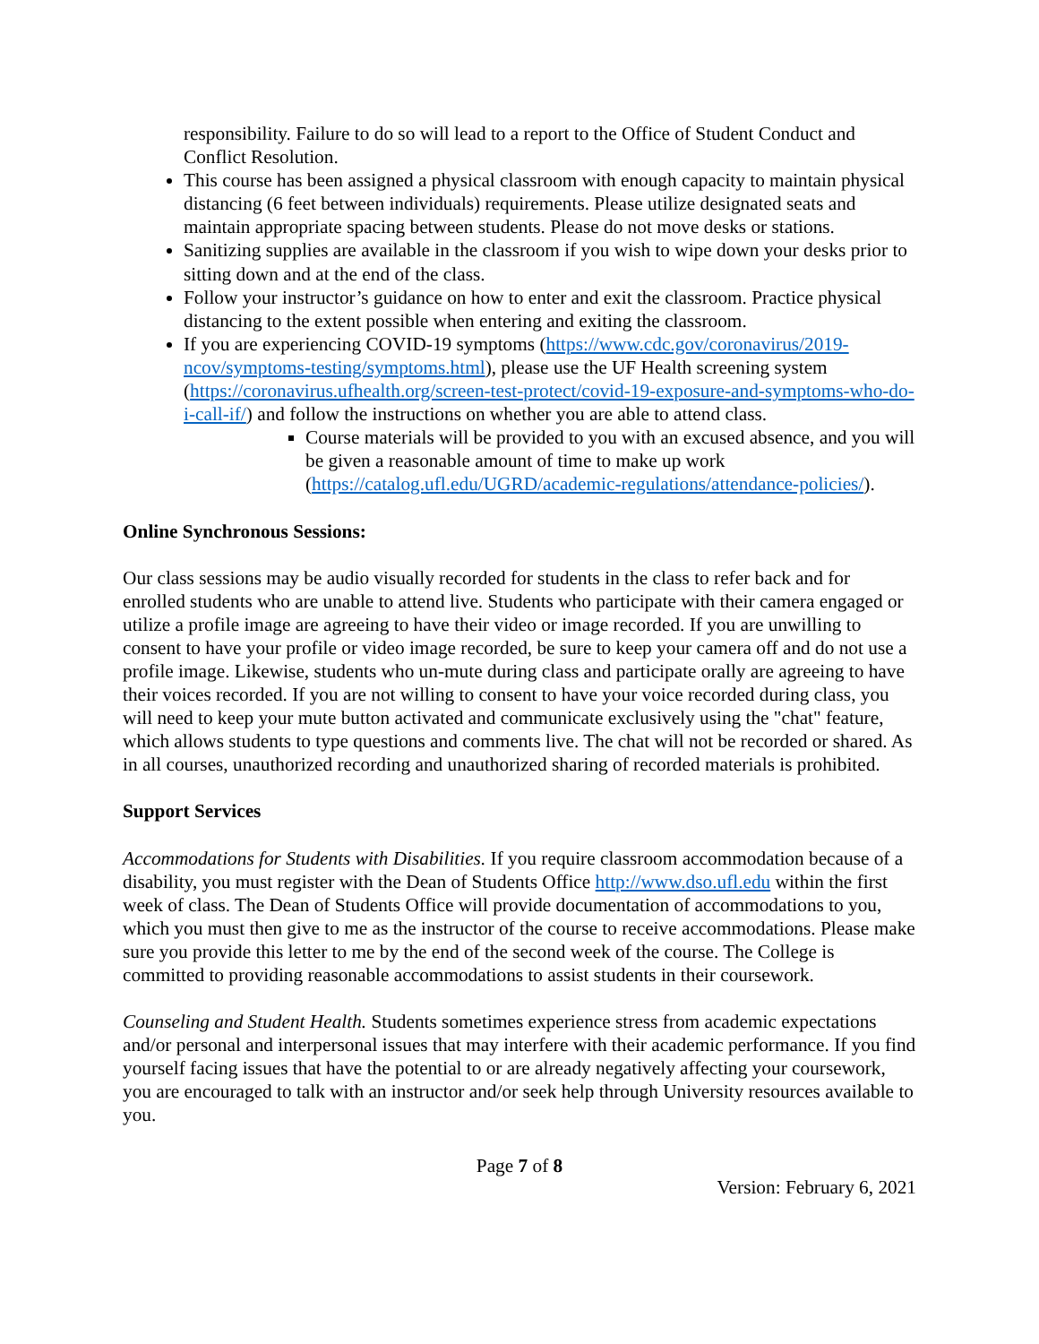responsibility. Failure to do so will lead to a report to the Office of Student Conduct and Conflict Resolution.
This course has been assigned a physical classroom with enough capacity to maintain physical distancing (6 feet between individuals) requirements. Please utilize designated seats and maintain appropriate spacing between students. Please do not move desks or stations.
Sanitizing supplies are available in the classroom if you wish to wipe down your desks prior to sitting down and at the end of the class.
Follow your instructor’s guidance on how to enter and exit the classroom. Practice physical distancing to the extent possible when entering and exiting the classroom.
If you are experiencing COVID-19 symptoms (https://www.cdc.gov/coronavirus/2019-ncov/symptoms-testing/symptoms.html), please use the UF Health screening system (https://coronavirus.ufhealth.org/screen-test-protect/covid-19-exposure-and-symptoms-who-do-i-call-if/) and follow the instructions on whether you are able to attend class.
Course materials will be provided to you with an excused absence, and you will be given a reasonable amount of time to make up work (https://catalog.ufl.edu/UGRD/academic-regulations/attendance-policies/).
Online Synchronous Sessions:
Our class sessions may be audio visually recorded for students in the class to refer back and for enrolled students who are unable to attend live. Students who participate with their camera engaged or utilize a profile image are agreeing to have their video or image recorded. If you are unwilling to consent to have your profile or video image recorded, be sure to keep your camera off and do not use a profile image. Likewise, students who un-mute during class and participate orally are agreeing to have their voices recorded. If you are not willing to consent to have your voice recorded during class, you will need to keep your mute button activated and communicate exclusively using the "chat" feature, which allows students to type questions and comments live. The chat will not be recorded or shared. As in all courses, unauthorized recording and unauthorized sharing of recorded materials is prohibited.
Support Services
Accommodations for Students with Disabilities. If you require classroom accommodation because of a disability, you must register with the Dean of Students Office http://www.dso.ufl.edu within the first week of class. The Dean of Students Office will provide documentation of accommodations to you, which you must then give to me as the instructor of the course to receive accommodations. Please make sure you provide this letter to me by the end of the second week of the course. The College is committed to providing reasonable accommodations to assist students in their coursework.
Counseling and Student Health. Students sometimes experience stress from academic expectations and/or personal and interpersonal issues that may interfere with their academic performance. If you find yourself facing issues that have the potential to or are already negatively affecting your coursework, you are encouraged to talk with an instructor and/or seek help through University resources available to you.
Page 7 of 8
Version: February 6, 2021